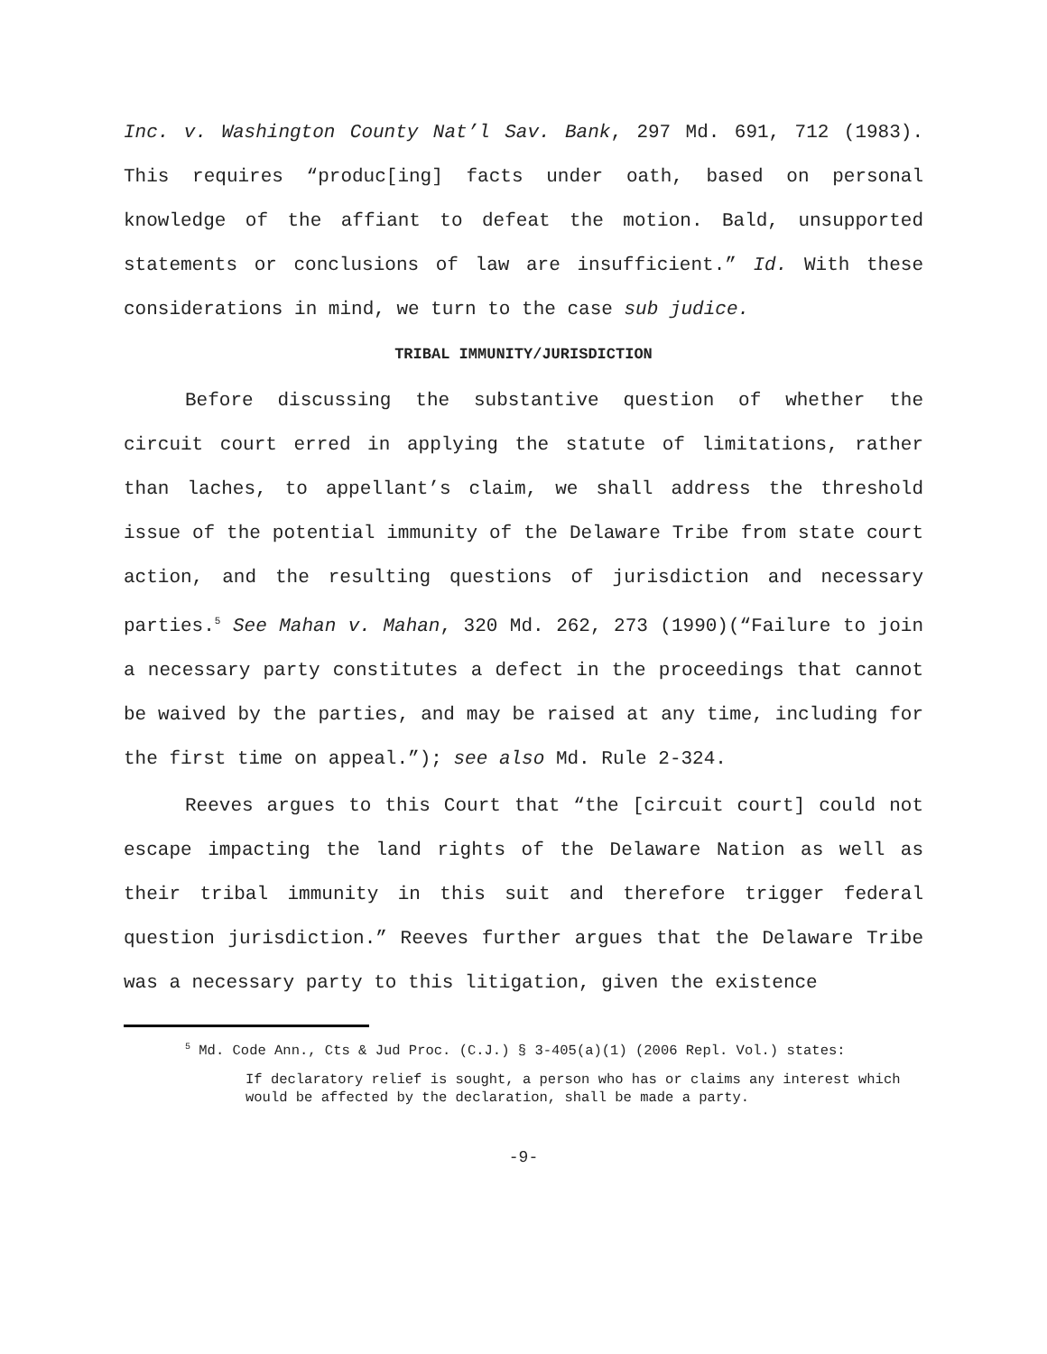Inc. v. Washington County Nat’l Sav. Bank, 297 Md. 691, 712 (1983). This requires “produc[ing] facts under oath, based on personal knowledge of the affiant to defeat the motion. Bald, unsupported statements or conclusions of law are insufficient.” Id. With these considerations in mind, we turn to the case sub judice.
TRIBAL IMMUNITY/JURISDICTION
Before discussing the substantive question of whether the circuit court erred in applying the statute of limitations, rather than laches, to appellant’s claim, we shall address the threshold issue of the potential immunity of the Delaware Tribe from state court action, and the resulting questions of jurisdiction and necessary parties.<sup>5</sup> See Mahan v. Mahan, 320 Md. 262, 273 (1990)(“Failure to join a necessary party constitutes a defect in the proceedings that cannot be waived by the parties, and may be raised at any time, including for the first time on appeal.”); see also Md. Rule 2-324.
Reeves argues to this Court that “the [circuit court] could not escape impacting the land rights of the Delaware Nation as well as their tribal immunity in this suit and therefore trigger federal question jurisdiction.” Reeves further argues that the Delaware Tribe was a necessary party to this litigation, given the existence
<sup>5</sup> Md. Code Ann., Cts & Jud Proc. (C.J.) § 3-405(a)(1) (2006 Repl. Vol.) states:
If declaratory relief is sought, a person who has or claims any interest which would be affected by the declaration, shall be made a party.
-9-